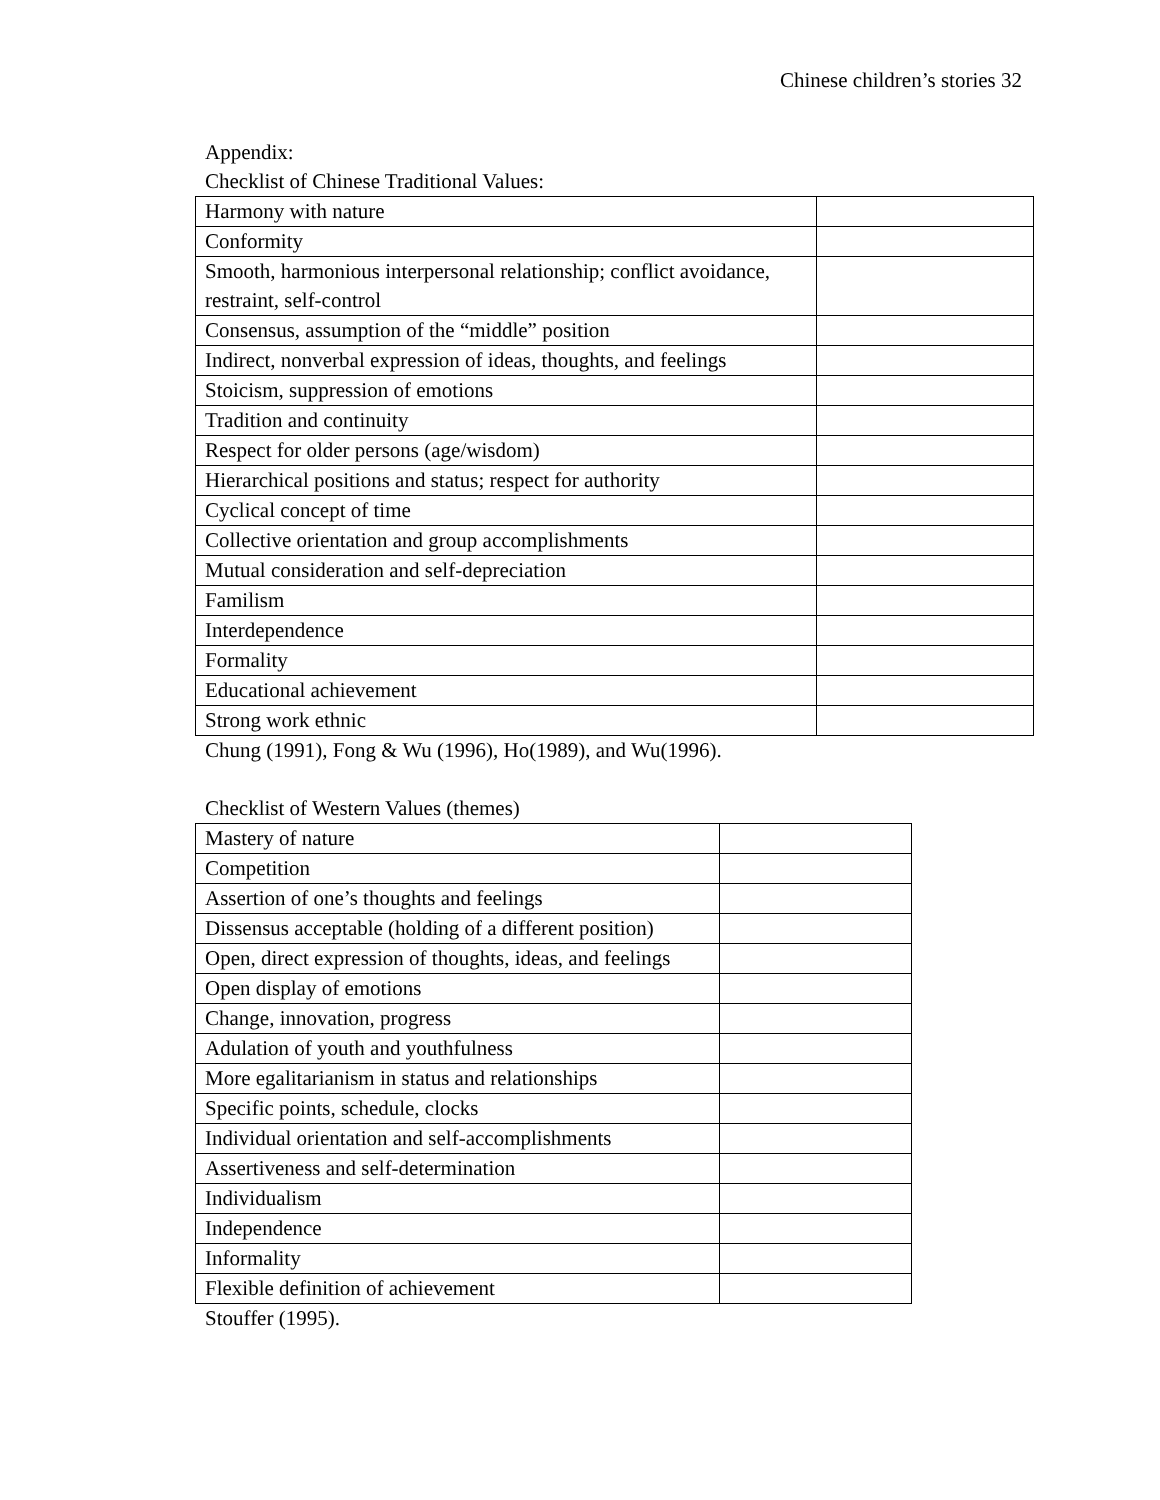Chinese children’s stories 32
Appendix:
Checklist of Chinese Traditional Values:
| Harmony with nature | |
| Conformity | |
| Smooth, harmonious interpersonal relationship; conflict avoidance, restraint, self-control | |
| Consensus, assumption of the “middle” position | |
| Indirect, nonverbal expression of ideas, thoughts, and feelings | |
| Stoicism, suppression of emotions | |
| Tradition and continuity | |
| Respect for older persons (age/wisdom) | |
| Hierarchical positions and status; respect for authority | |
| Cyclical concept of time | |
| Collective orientation and group accomplishments | |
| Mutual consideration and self-depreciation | |
| Familism | |
| Interdependence | |
| Formality | |
| Educational achievement | |
| Strong work ethnic | |
Chung (1991), Fong & Wu (1996), Ho(1989), and Wu(1996).
Checklist of Western Values (themes)
| Mastery of nature | |
| Competition | |
| Assertion of one’s thoughts and feelings | |
| Dissensus acceptable (holding of a different position) | |
| Open, direct expression of thoughts, ideas, and feelings | |
| Open display of emotions | |
| Change, innovation, progress | |
| Adulation of youth and youthfulness | |
| More egalitarianism in status and relationships | |
| Specific points, schedule, clocks | |
| Individual orientation and self-accomplishments | |
| Assertiveness and self-determination | |
| Individualism | |
| Independence | |
| Informality | |
| Flexible definition of achievement | |
Stouffer (1995).